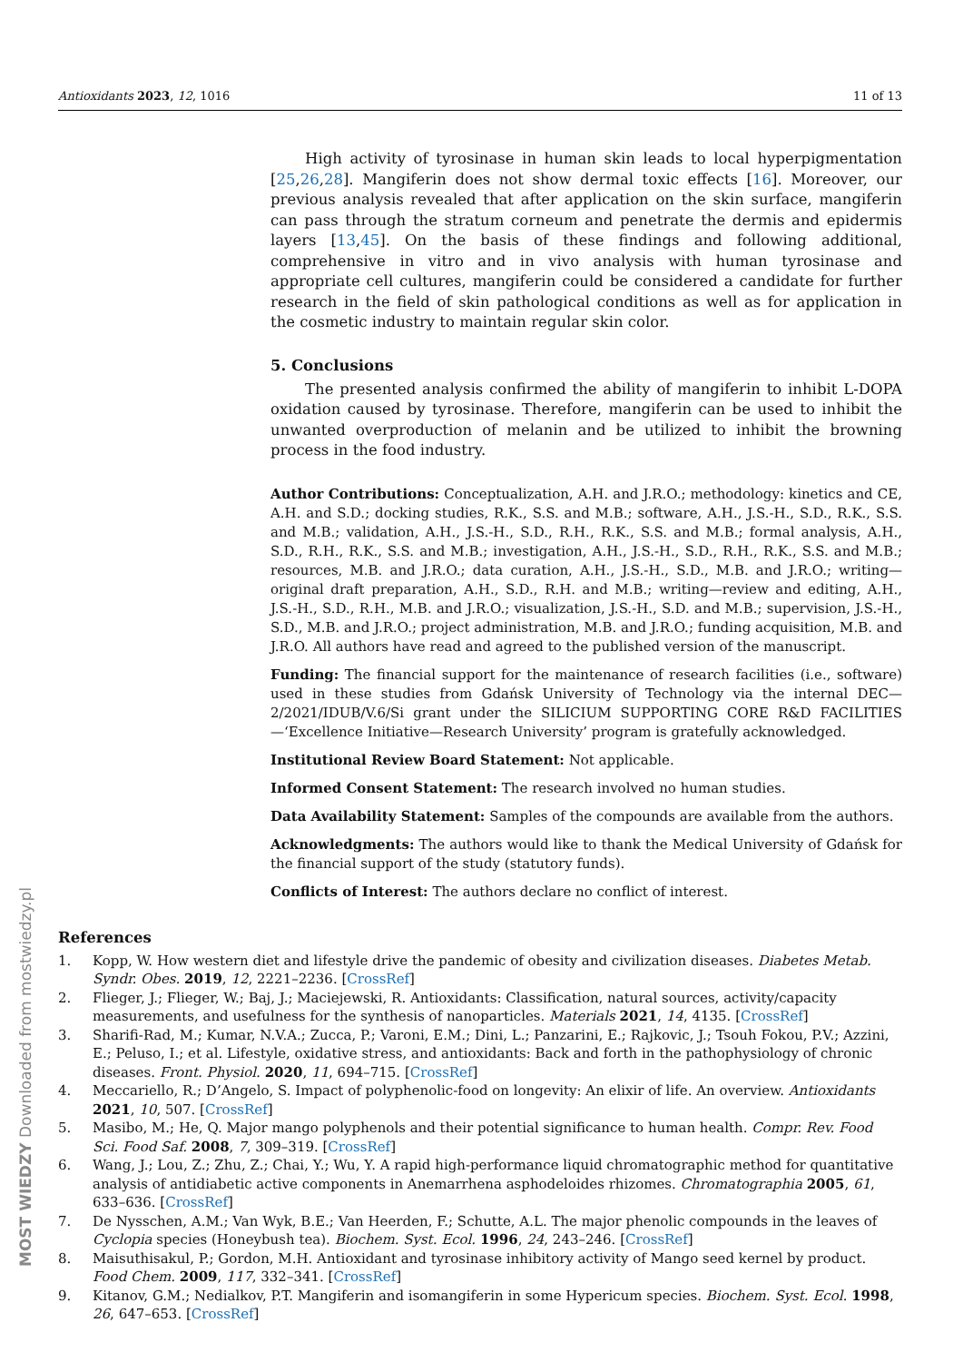Antioxidants 2023, 12, 1016 11 of 13
High activity of tyrosinase in human skin leads to local hyperpigmentation [25,26,28]. Mangiferin does not show dermal toxic effects [16]. Moreover, our previous analysis revealed that after application on the skin surface, mangiferin can pass through the stratum corneum and penetrate the dermis and epidermis layers [13,45]. On the basis of these findings and following additional, comprehensive in vitro and in vivo analysis with human tyrosinase and appropriate cell cultures, mangiferin could be considered a candidate for further research in the field of skin pathological conditions as well as for application in the cosmetic industry to maintain regular skin color.
5. Conclusions
The presented analysis confirmed the ability of mangiferin to inhibit L-DOPA oxidation caused by tyrosinase. Therefore, mangiferin can be used to inhibit the unwanted overproduction of melanin and be utilized to inhibit the browning process in the food industry.
Author Contributions: Conceptualization, A.H. and J.R.O.; methodology: kinetics and CE, A.H. and S.D.; docking studies, R.K., S.S. and M.B.; software, A.H., J.S.-H., S.D., R.K., S.S. and M.B.; validation, A.H., J.S.-H., S.D., R.H., R.K., S.S. and M.B.; formal analysis, A.H., S.D., R.H., R.K., S.S. and M.B.; investigation, A.H., J.S.-H., S.D., R.H., R.K., S.S. and M.B.; resources, M.B. and J.R.O.; data curation, A.H., J.S.-H., S.D., M.B. and J.R.O.; writing—original draft preparation, A.H., S.D., R.H. and M.B.; writing—review and editing, A.H., J.S.-H., S.D., R.H., M.B. and J.R.O.; visualization, J.S.-H., S.D. and M.B.; supervision, J.S.-H., S.D., M.B. and J.R.O.; project administration, M.B. and J.R.O.; funding acquisition, M.B. and J.R.O. All authors have read and agreed to the published version of the manuscript.
Funding: The financial support for the maintenance of research facilities (i.e., software) used in these studies from Gdańsk University of Technology via the internal DEC—2/2021/IDUB/V.6/Si grant under the SILICIUM SUPPORTING CORE R&D FACILITIES—‘Excellence Initiative—Research University’ program is gratefully acknowledged.
Institutional Review Board Statement: Not applicable.
Informed Consent Statement: The research involved no human studies.
Data Availability Statement: Samples of the compounds are available from the authors.
Acknowledgments: The authors would like to thank the Medical University of Gdańsk for the financial support of the study (statutory funds).
Conflicts of Interest: The authors declare no conflict of interest.
References
1. Kopp, W. How western diet and lifestyle drive the pandemic of obesity and civilization diseases. Diabetes Metab. Syndr. Obes. 2019, 12, 2221–2236. [CrossRef]
2. Flieger, J.; Flieger, W.; Baj, J.; Maciejewski, R. Antioxidants: Classification, natural sources, activity/capacity measurements, and usefulness for the synthesis of nanoparticles. Materials 2021, 14, 4135. [CrossRef]
3. Sharifi-Rad, M.; Kumar, N.V.A.; Zucca, P.; Varoni, E.M.; Dini, L.; Panzarini, E.; Rajkovic, J.; Tsouh Fokou, P.V.; Azzini, E.; Peluso, I.; et al. Lifestyle, oxidative stress, and antioxidants: Back and forth in the pathophysiology of chronic diseases. Front. Physiol. 2020, 11, 694–715. [CrossRef]
4. Meccariello, R.; D’Angelo, S. Impact of polyphenolic-food on longevity: An elixir of life. An overview. Antioxidants 2021, 10, 507. [CrossRef]
5. Masibo, M.; He, Q. Major mango polyphenols and their potential significance to human health. Compr. Rev. Food Sci. Food Saf. 2008, 7, 309–319. [CrossRef]
6. Wang, J.; Lou, Z.; Zhu, Z.; Chai, Y.; Wu, Y. A rapid high-performance liquid chromatographic method for quantitative analysis of antidiabetic active components in Anemarrhena asphodeloides rhizomes. Chromatographia 2005, 61, 633–636. [CrossRef]
7. De Nysschen, A.M.; Van Wyk, B.E.; Van Heerden, F.; Schutte, A.L. The major phenolic compounds in the leaves of Cyclopia species (Honeybush tea). Biochem. Syst. Ecol. 1996, 24, 243–246. [CrossRef]
8. Maisuthisakul, P.; Gordon, M.H. Antioxidant and tyrosinase inhibitory activity of Mango seed kernel by product. Food Chem. 2009, 117, 332–341. [CrossRef]
9. Kitanov, G.M.; Nedialkov, P.T. Mangiferin and isomangiferin in some Hypericum species. Biochem. Syst. Ecol. 1998, 26, 647–653. [CrossRef]
MOST WIEDZY Downloaded from mostwiedzy.pl